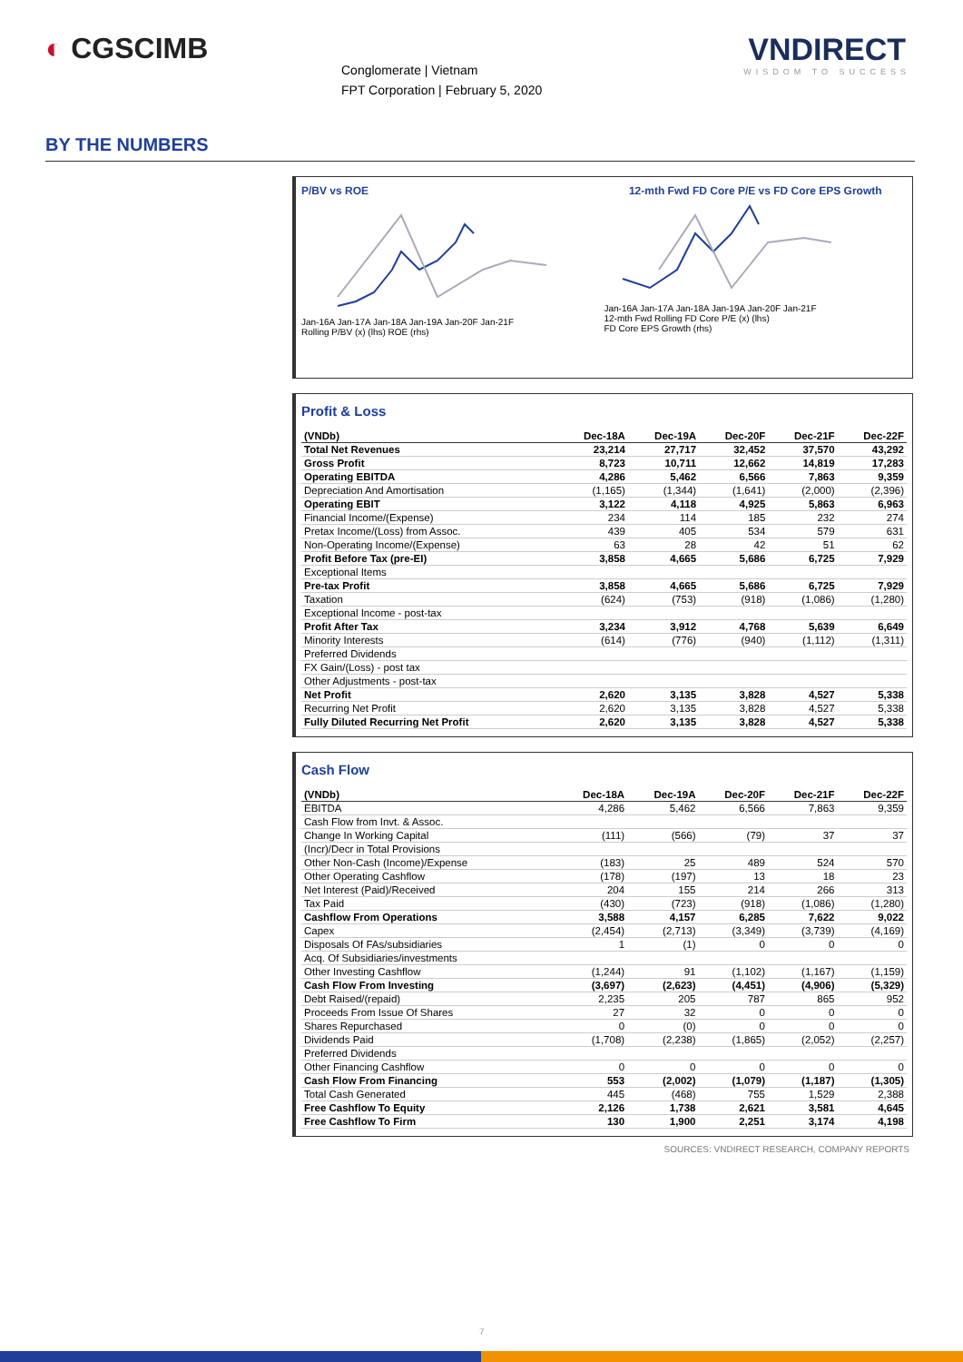◐ CGSCIMB
Conglomerate | Vietnam
FPT Corporation | February 5, 2020
VNDIRECT
WISDOM TO SUCCESS
BY THE NUMBERS
P/BV vs ROE
Jan-16A Jan-17A Jan-18A Jan-19A Jan-20F Jan-21F
Rolling P/BV (x) (lhs) ROE (rhs)
12-mth Fwd FD Core P/E vs FD Core EPS Growth
Jan-16A Jan-17A Jan-18A Jan-19A Jan-20F Jan-21F
12-mth Fwd Rolling FD Core P/E (x) (lhs)
FD Core EPS Growth (rhs)
Profit & Loss
| (VNDb) | Dec-18A | Dec-19A | Dec-20F | Dec-21F | Dec-22F |
| --- | --- | --- | --- | --- | --- |
| Total Net Revenues | 23,214 | 27,717 | 32,452 | 37,570 | 43,292 |
| Gross Profit | 8,723 | 10,711 | 12,662 | 14,819 | 17,283 |
| Operating EBITDA | 4,286 | 5,462 | 6,566 | 7,863 | 9,359 |
| Depreciation And Amortisation | (1,165) | (1,344) | (1,641) | (2,000) | (2,396) |
| Operating EBIT | 3,122 | 4,118 | 4,925 | 5,863 | 6,963 |
| Financial Income/(Expense) | 234 | 114 | 185 | 232 | 274 |
| Pretax Income/(Loss) from Assoc. | 439 | 405 | 534 | 579 | 631 |
| Non-Operating Income/(Expense) | 63 | 28 | 42 | 51 | 62 |
| Profit Before Tax (pre-EI) | 3,858 | 4,665 | 5,686 | 6,725 | 7,929 |
| Exceptional Items | | | | | |
| Pre-tax Profit | 3,858 | 4,665 | 5,686 | 6,725 | 7,929 |
| Taxation | (624) | (753) | (918) | (1,086) | (1,280) |
| Exceptional Income - post-tax | | | | | |
| Profit After Tax | 3,234 | 3,912 | 4,768 | 5,639 | 6,649 |
| Minority Interests | (614) | (776) | (940) | (1,112) | (1,311) |
| Preferred Dividends | | | | | |
| FX Gain/(Loss) - post tax | | | | | |
| Other Adjustments - post-tax | | | | | |
| Net Profit | 2,620 | 3,135 | 3,828 | 4,527 | 5,338 |
| Recurring Net Profit | 2,620 | 3,135 | 3,828 | 4,527 | 5,338 |
| Fully Diluted Recurring Net Profit | 2,620 | 3,135 | 3,828 | 4,527 | 5,338 |
Cash Flow
| (VNDb) | Dec-18A | Dec-19A | Dec-20F | Dec-21F | Dec-22F |
| --- | --- | --- | --- | --- | --- |
| EBITDA | 4,286 | 5,462 | 6,566 | 7,863 | 9,359 |
| Cash Flow from Invt. & Assoc. | | | | | |
| Change In Working Capital | (111) | (566) | (79) | 37 | 37 |
| (Incr)/Decr in Total Provisions | | | | | |
| Other Non-Cash (Income)/Expense | (183) | 25 | 489 | 524 | 570 |
| Other Operating Cashflow | (178) | (197) | 13 | 18 | 23 |
| Net Interest (Paid)/Received | 204 | 155 | 214 | 266 | 313 |
| Tax Paid | (430) | (723) | (918) | (1,086) | (1,280) |
| Cashflow From Operations | 3,588 | 4,157 | 6,285 | 7,622 | 9,022 |
| Capex | (2,454) | (2,713) | (3,349) | (3,739) | (4,169) |
| Disposals Of FAs/subsidiaries | 1 | (1) | 0 | 0 | 0 |
| Acq. Of Subsidiaries/investments | | | | | |
| Other Investing Cashflow | (1,244) | 91 | (1,102) | (1,167) | (1,159) |
| Cash Flow From Investing | (3,697) | (2,623) | (4,451) | (4,906) | (5,329) |
| Debt Raised/(repaid) | 2,235 | 205 | 787 | 865 | 952 |
| Proceeds From Issue Of Shares | 27 | 32 | 0 | 0 | 0 |
| Shares Repurchased | 0 | (0) | 0 | 0 | 0 |
| Dividends Paid | (1,708) | (2,238) | (1,865) | (2,052) | (2,257) |
| Preferred Dividends | | | | | |
| Other Financing Cashflow | 0 | 0 | 0 | 0 | 0 |
| Cash Flow From Financing | 553 | (2,002) | (1,079) | (1,187) | (1,305) |
| Total Cash Generated | 445 | (468) | 755 | 1,529 | 2,388 |
| Free Cashflow To Equity | 2,126 | 1,738 | 2,621 | 3,581 | 4,645 |
| Free Cashflow To Firm | 130 | 1,900 | 2,251 | 3,174 | 4,198 |
SOURCES: VNDIRECT RESEARCH, COMPANY REPORTS
7